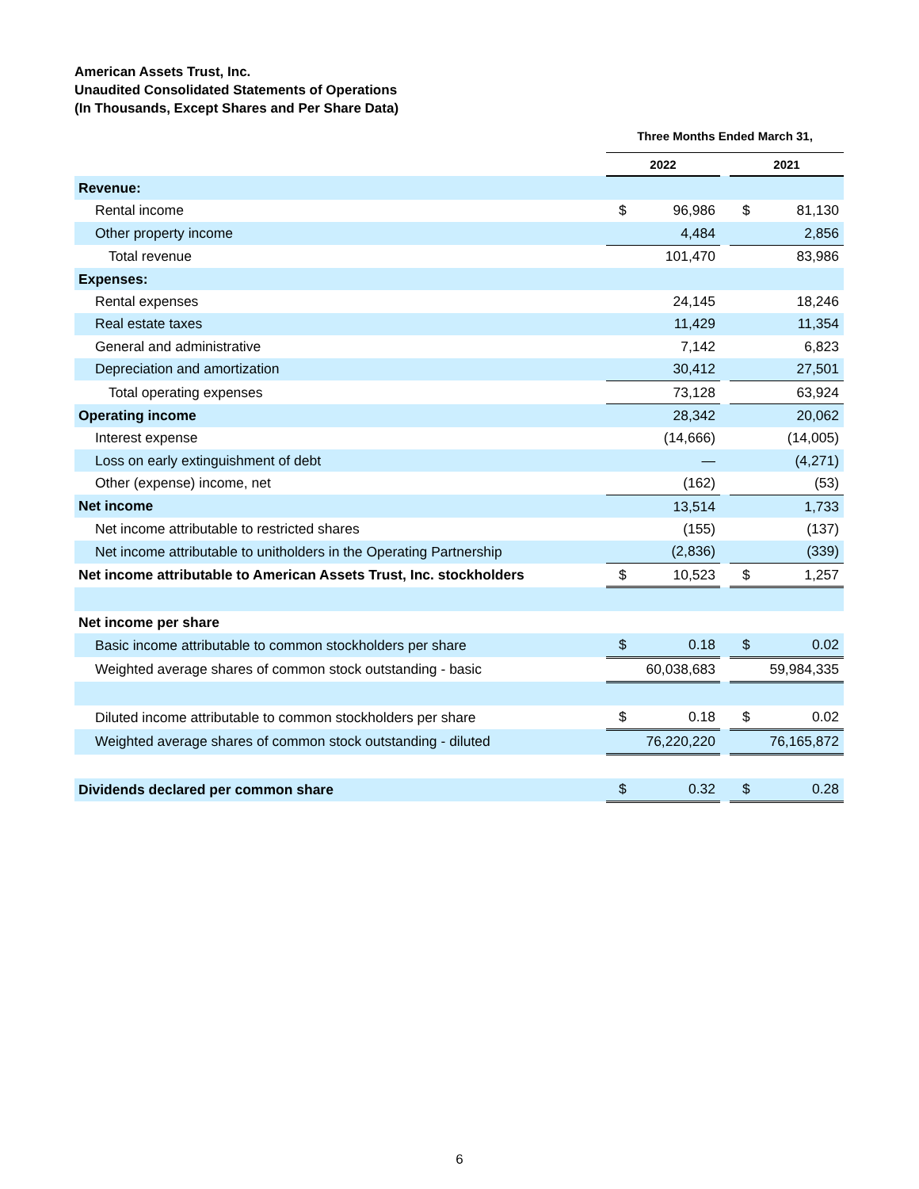American Assets Trust, Inc.
Unaudited Consolidated Statements of Operations
(In Thousands, Except Shares and Per Share Data)
| | Three Months Ended March 31, | | | | |
| --- | --- | --- | --- | --- | --- |
| | 2022 | | | 2021 | |
| Revenue: | | | | | |
| Rental income | $ | 96,986 | | $ | 81,130 |
| Other property income | | 4,484 | | | 2,856 |
| Total revenue | | 101,470 | | | 83,986 |
| Expenses: | | | | | |
| Rental expenses | | 24,145 | | | 18,246 |
| Real estate taxes | | 11,429 | | | 11,354 |
| General and administrative | | 7,142 | | | 6,823 |
| Depreciation and amortization | | 30,412 | | | 27,501 |
| Total operating expenses | | 73,128 | | | 63,924 |
| Operating income | | 28,342 | | | 20,062 |
| Interest expense | | (14,666) | | | (14,005) |
| Loss on early extinguishment of debt | | — | | | (4,271) |
| Other (expense) income, net | | (162) | | | (53) |
| Net income | | 13,514 | | | 1,733 |
| Net income attributable to restricted shares | | (155) | | | (137) |
| Net income attributable to unitholders in the Operating Partnership | | (2,836) | | | (339) |
| Net income attributable to American Assets Trust, Inc. stockholders | $ | 10,523 | | $ | 1,257 |
| Net income per share | | | | | |
| Basic income attributable to common stockholders per share | $ | 0.18 | | $ | 0.02 |
| Weighted average shares of common stock outstanding - basic | | 60,038,683 | | | 59,984,335 |
| Diluted income attributable to common stockholders per share | $ | 0.18 | | $ | 0.02 |
| Weighted average shares of common stock outstanding - diluted | | 76,220,220 | | | 76,165,872 |
| Dividends declared per common share | $ | 0.32 | | $ | 0.28 |
6